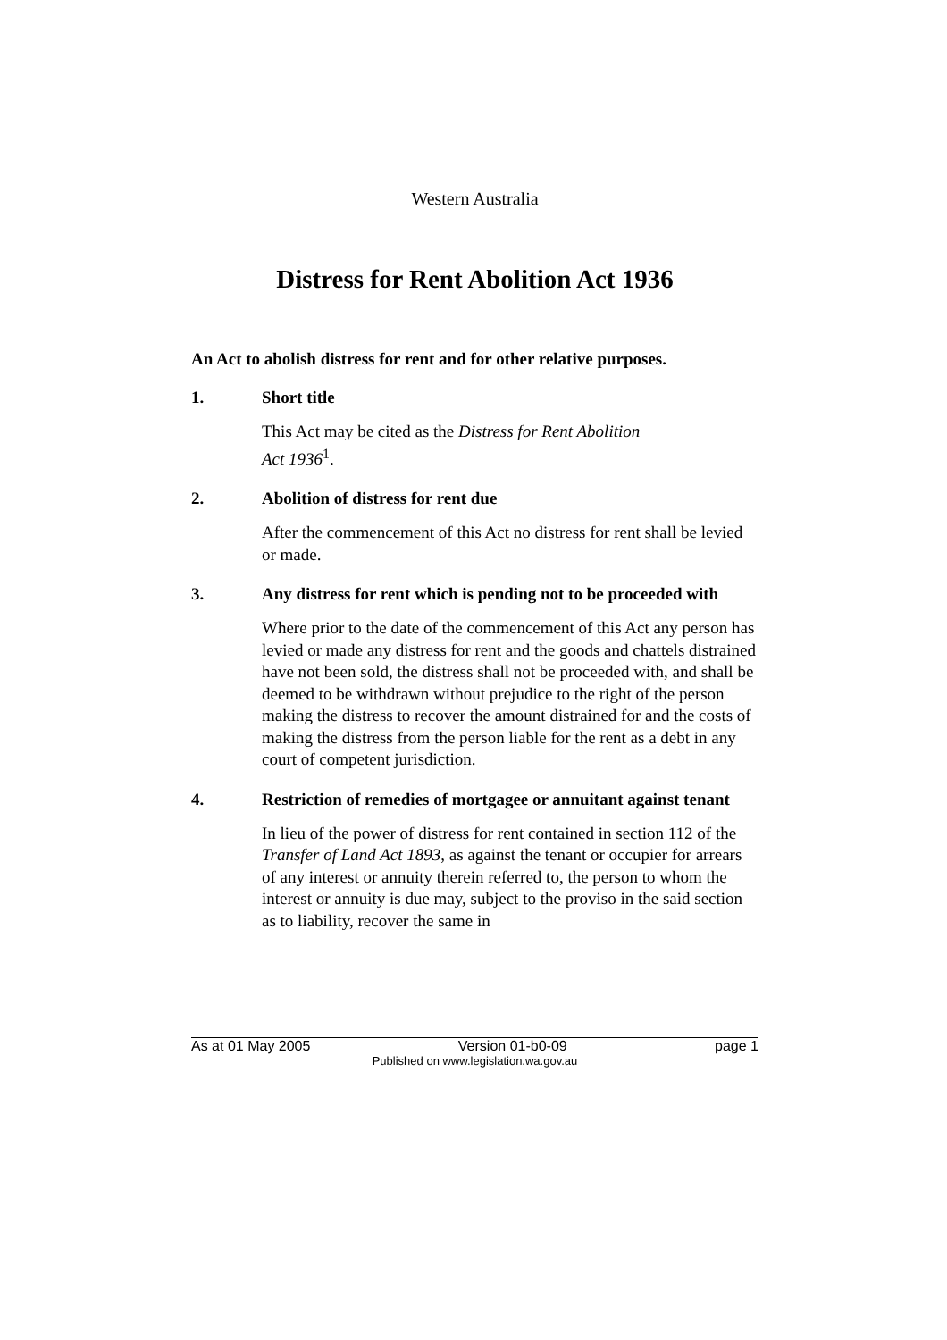Western Australia
Distress for Rent Abolition Act 1936
An Act to abolish distress for rent and for other relative purposes.
1. Short title
This Act may be cited as the Distress for Rent Abolition
Act 1936<sup>1</sup>.
2. Abolition of distress for rent due
After the commencement of this Act no distress for rent shall be levied or made.
3. Any distress for rent which is pending not to be proceeded with
Where prior to the date of the commencement of this Act any person has levied or made any distress for rent and the goods and chattels distrained have not been sold, the distress shall not be proceeded with, and shall be deemed to be withdrawn without prejudice to the right of the person making the distress to recover the amount distrained for and the costs of making the distress from the person liable for the rent as a debt in any court of competent jurisdiction.
4. Restriction of remedies of mortgagee or annuitant against tenant
In lieu of the power of distress for rent contained in section 112 of the Transfer of Land Act 1893, as against the tenant or occupier for arrears of any interest or annuity therein referred to, the person to whom the interest or annuity is due may, subject to the proviso in the said section as to liability, recover the same in
As at 01 May 2005 Version 01-b0-09 page 1
Published on www.legislation.wa.gov.au